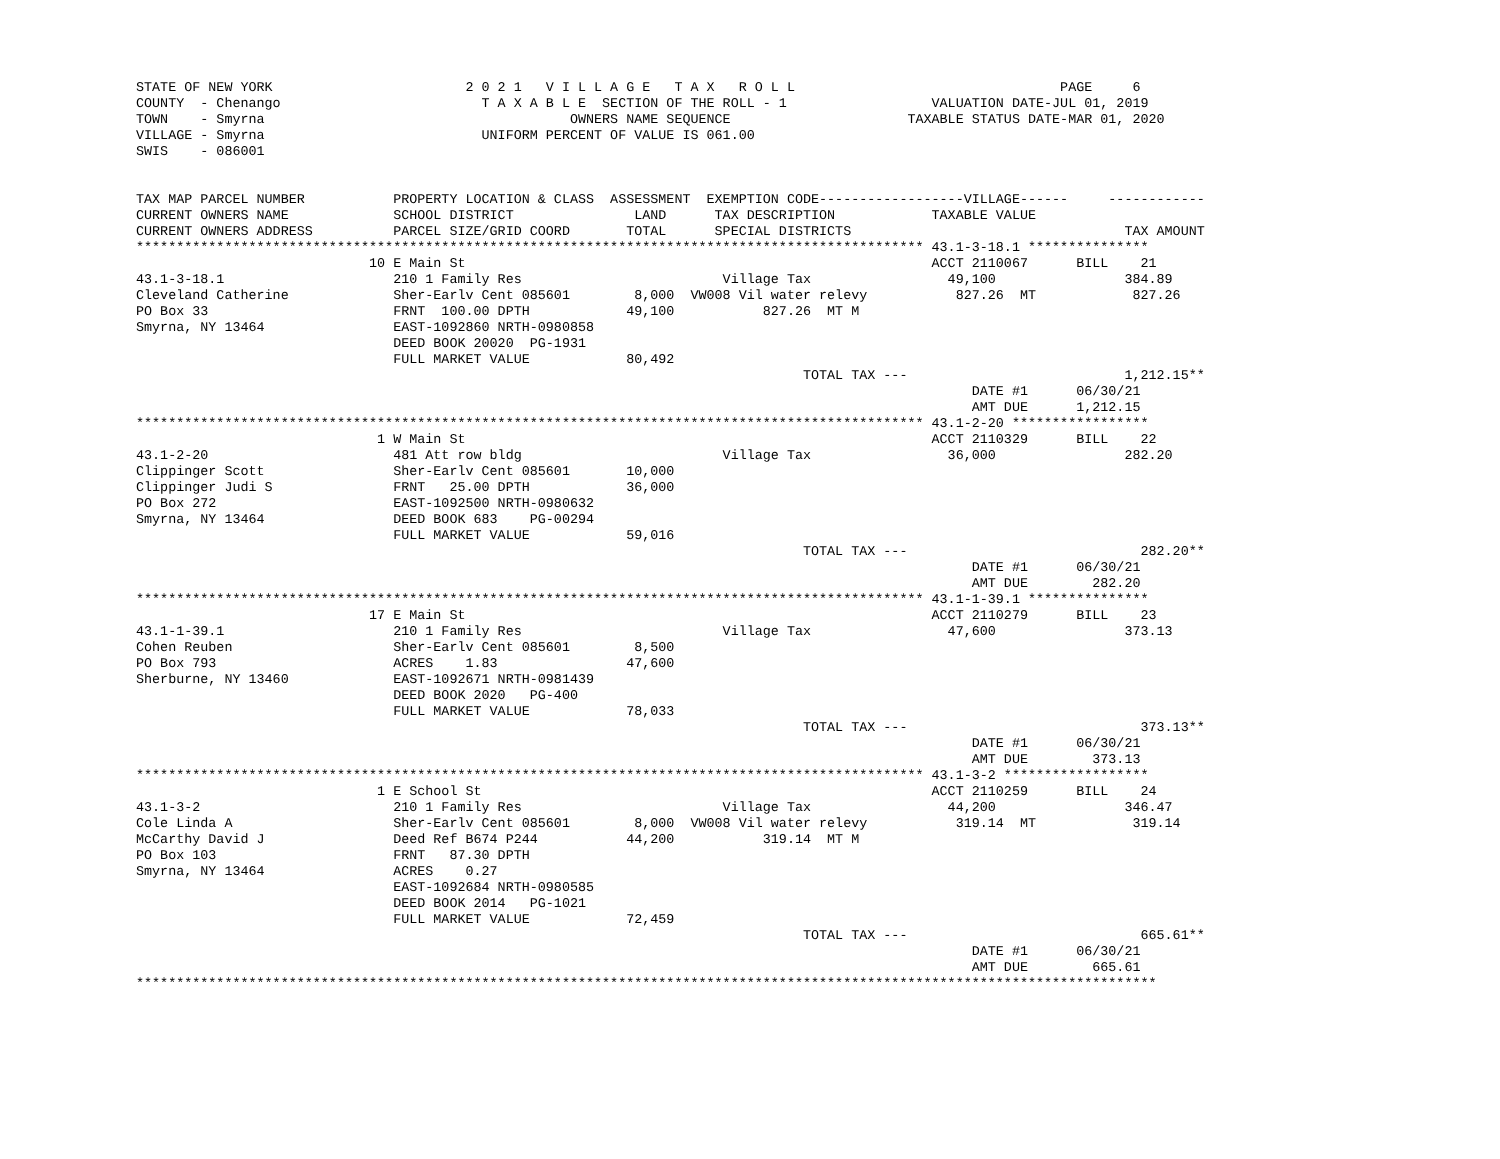STATE OF NEW YORK                        2 0 2 1   V I L L A G E   T A X   R O L L                                 PAGE     6
COUNTY  - Chenango                         T A X A B L E  SECTION OF THE ROLL - 1                  VALUATION DATE-JUL 01, 2019
TOWN    - Smyrna                                      OWNERS NAME SEQUENCE                      TAXABLE STATUS DATE-MAR 01, 2020
VILLAGE - Smyrna                           UNIFORM PERCENT OF VALUE IS 061.00
SWIS    - 086001


TAX MAP PARCEL NUMBER           PROPERTY LOCATION & CLASS  ASSESSMENT  EXEMPTION CODE------------------VILLAGE------     ------------
CURRENT OWNERS NAME             SCHOOL DISTRICT               LAND      TAX DESCRIPTION            TAXABLE VALUE
CURRENT OWNERS ADDRESS          PARCEL SIZE/GRID COORD       TOTAL      SPECIAL DISTRICTS                                  TAX AMOUNT
************************************************************************************************** 43.1-3-18.1 ***************
                             10 E Main St                                                          ACCT 2110067      BILL    21
43.1-3-18.1                     210 1 Family Res                         Village Tax                 49,100                384.89
Cleveland Catherine             Sher-Earlv Cent 085601        8,000  VW008 Vil water relevy           827.26  MT            827.26
PO Box 33                       FRNT  100.00 DPTH            49,100           827.26  MT M
Smyrna, NY 13464                EAST-1092860 NRTH-0980858
                                DEED BOOK 20020  PG-1931
                                FULL MARKET VALUE            80,492
                                                                                   TOTAL TAX ---                           1,212.15**
                                                                                                        DATE #1      06/30/21
                                                                                                        AMT DUE      1,212.15
************************************************************************************************** 43.1-2-20 *****************
                              1 W Main St                                                          ACCT 2110329      BILL    22
43.1-2-20                       481 Att row bldg                         Village Tax                 36,000                282.20
Clippinger Scott                Sher-Earlv Cent 085601       10,000
Clippinger Judi S               FRNT   25.00 DPTH            36,000
PO Box 272                      EAST-1092500 NRTH-0980632
Smyrna, NY 13464                DEED BOOK 683    PG-00294
                                FULL MARKET VALUE            59,016
                                                                                   TOTAL TAX ---                             282.20**
                                                                                                        DATE #1      06/30/21
                                                                                                        AMT DUE        282.20
************************************************************************************************** 43.1-1-39.1 ***************
                             17 E Main St                                                          ACCT 2110279      BILL    23
43.1-1-39.1                     210 1 Family Res                         Village Tax                 47,600                373.13
Cohen Reuben                    Sher-Earlv Cent 085601        8,500
PO Box 793                      ACRES    1.83                47,600
Sherburne, NY 13460             EAST-1092671 NRTH-0981439
                                DEED BOOK 2020   PG-400
                                FULL MARKET VALUE            78,033
                                                                                   TOTAL TAX ---                             373.13**
                                                                                                        DATE #1      06/30/21
                                                                                                        AMT DUE        373.13
************************************************************************************************** 43.1-3-2 ******************
                              1 E School St                                                        ACCT 2110259      BILL    24
43.1-3-2                        210 1 Family Res                         Village Tax                 44,200                346.47
Cole Linda A                    Sher-Earlv Cent 085601        8,000  VW008 Vil water relevy           319.14  MT            319.14
McCarthy David J                Deed Ref B674 P244           44,200           319.14  MT M
PO Box 103                      FRNT   87.30 DPTH
Smyrna, NY 13464                ACRES    0.27
                                EAST-1092684 NRTH-0980585
                                DEED BOOK 2014   PG-1021
                                FULL MARKET VALUE            72,459
                                                                                   TOTAL TAX ---                             665.61**
                                                                                                        DATE #1      06/30/21
                                                                                                        AMT DUE        665.61
*******************************************************************************************************************************